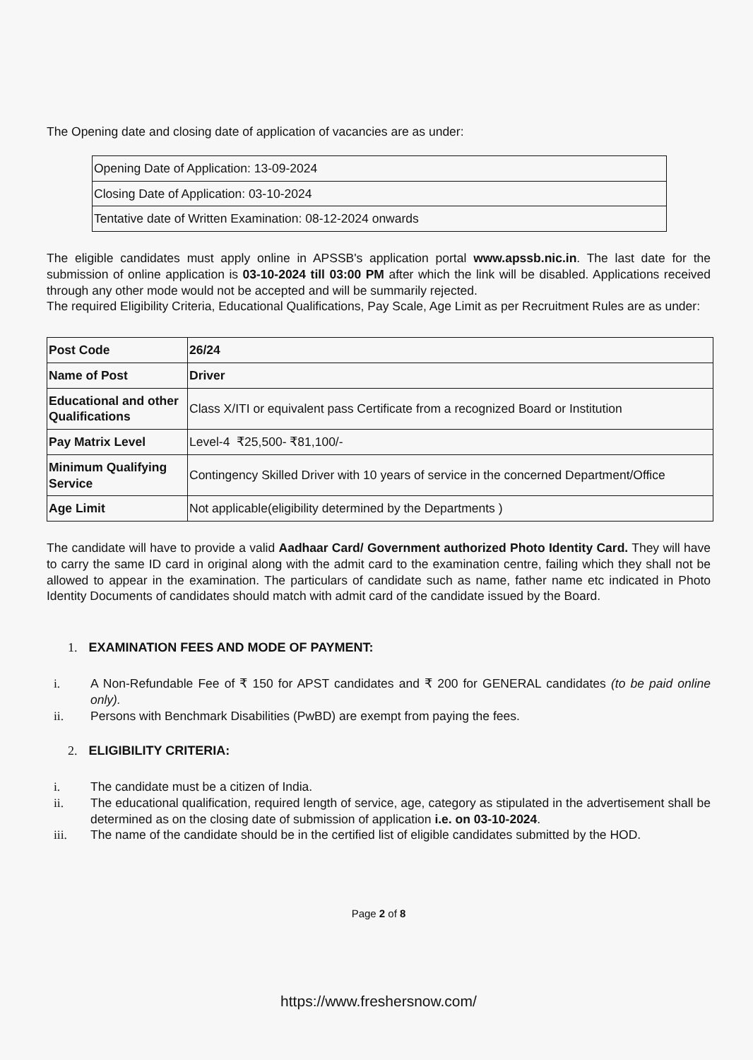The Opening date and closing date of application of vacancies are as under:
| Opening Date of Application: 13-09-2024 |
| Closing Date of Application: 03-10-2024 |
| Tentative date of Written Examination: 08-12-2024 onwards |
The eligible candidates must apply online in APSSB's application portal www.apssb.nic.in. The last date for the submission of online application is 03-10-2024 till 03:00 PM after which the link will be disabled. Applications received through any other mode would not be accepted and will be summarily rejected.
The required Eligibility Criteria, Educational Qualifications, Pay Scale, Age Limit as per Recruitment Rules are as under:
| Post Code | 26/24 |
| Name of Post | Driver |
| Educational and other Qualifications | Class X/ITI or equivalent pass Certificate from a recognized Board or Institution |
| Pay Matrix Level | Level-4 ₹25,500- ₹81,100/- |
| Minimum Qualifying Service | Contingency Skilled Driver with 10 years of service in the concerned Department/Office |
| Age Limit | Not applicable(eligibility determined by the Departments ) |
The candidate will have to provide a valid Aadhaar Card/ Government authorized Photo Identity Card. They will have to carry the same ID card in original along with the admit card to the examination centre, failing which they shall not be allowed to appear in the examination. The particulars of candidate such as name, father name etc indicated in Photo Identity Documents of candidates should match with admit card of the candidate issued by the Board.
1. EXAMINATION FEES AND MODE OF PAYMENT:
i. A Non-Refundable Fee of ₹ 150 for APST candidates and ₹ 200 for GENERAL candidates (to be paid online only).
ii. Persons with Benchmark Disabilities (PwBD) are exempt from paying the fees.
2. ELIGIBILITY CRITERIA:
i. The candidate must be a citizen of India.
ii. The educational qualification, required length of service, age, category as stipulated in the advertisement shall be determined as on the closing date of submission of application i.e. on 03-10-2024.
iii. The name of the candidate should be in the certified list of eligible candidates submitted by the HOD.
Page 2 of 8
https://www.freshersnow.com/